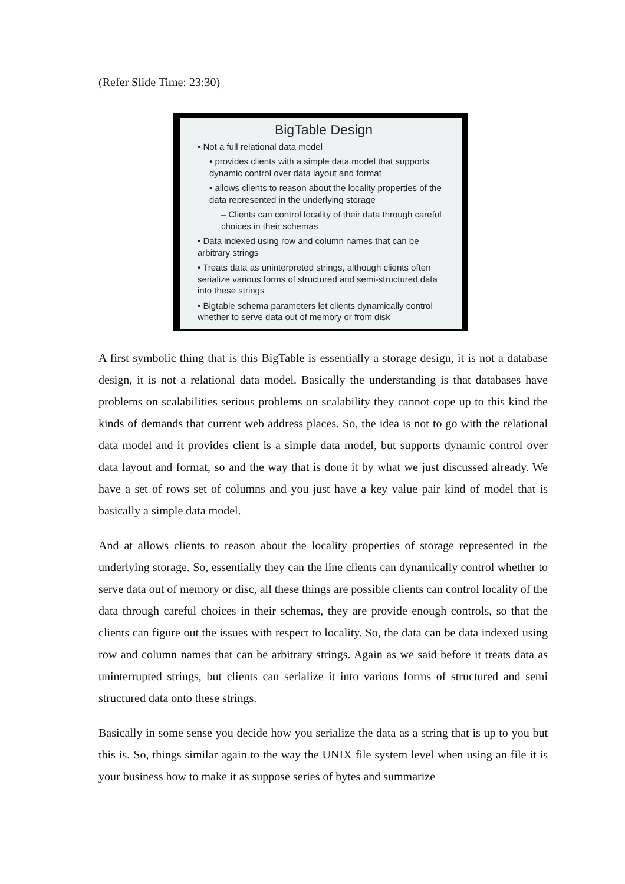(Refer Slide Time: 23:30)
BigTable Design
• Not a full relational data model
• provides clients with a simple data model that supports dynamic control over data layout and format
• allows clients to reason about the locality properties of the data represented in the underlying storage
– Clients can control locality of their data through careful choices in their schemas
• Data indexed using row and column names that can be arbitrary strings
• Treats data as uninterpreted strings, although clients often serialize various forms of structured and semi-structured data into these strings
• Bigtable schema parameters let clients dynamically control whether to serve data out of memory or from disk
A first symbolic thing that is this BigTable is essentially a storage design, it is not a database design, it is not a relational data model. Basically the understanding is that databases have problems on scalabilities serious problems on scalability they cannot cope up to this kind the kinds of demands that current web address places. So, the idea is not to go with the relational data model and it provides client is a simple data model, but supports dynamic control over data layout and format, so and the way that is done it by what we just discussed already. We have a set of rows set of columns and you just have a key value pair kind of model that is basically a simple data model.
And at allows clients to reason about the locality properties of storage represented in the underlying storage. So, essentially they can the line clients can dynamically control whether to serve data out of memory or disc, all these things are possible clients can control locality of the data through careful choices in their schemas, they are provide enough controls, so that the clients can figure out the issues with respect to locality. So, the data can be data indexed using row and column names that can be arbitrary strings. Again as we said before it treats data as uninterrupted strings, but clients can serialize it into various forms of structured and semi structured data onto these strings.
Basically in some sense you decide how you serialize the data as a string that is up to you but this is. So, things similar again to the way the UNIX file system level when using an file it is your business how to make it as suppose series of bytes and summarize